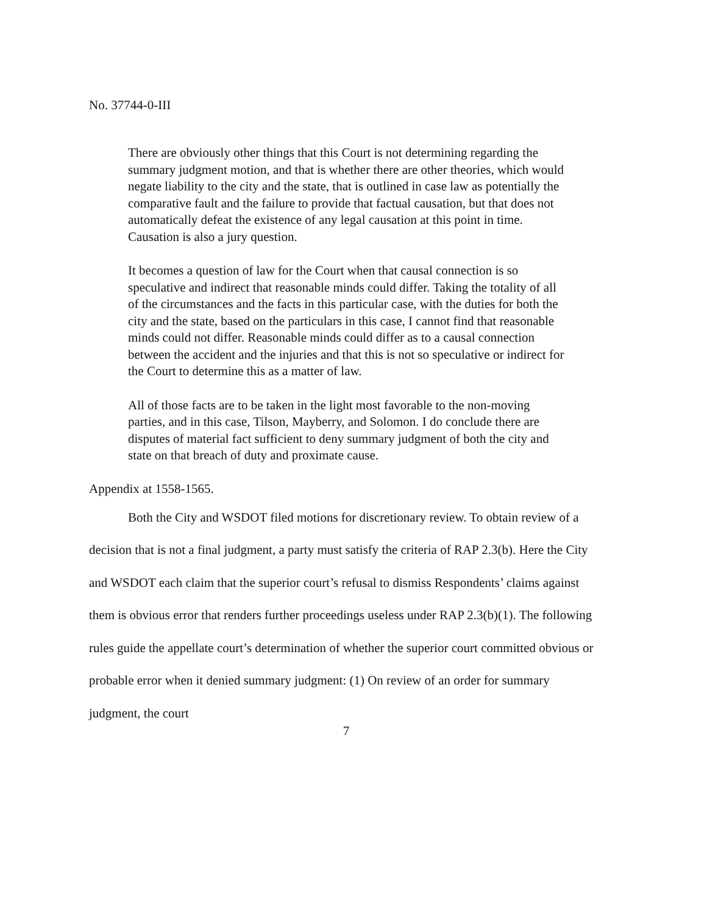No. 37744-0-III
There are obviously other things that this Court is not determining regarding the summary judgment motion, and that is whether there are other theories, which would negate liability to the city and the state, that is outlined in case law as potentially the comparative fault and the failure to provide that factual causation, but that does not automatically defeat the existence of any legal causation at this point in time. Causation is also a jury question.
It becomes a question of law for the Court when that causal connection is so speculative and indirect that reasonable minds could differ. Taking the totality of all of the circumstances and the facts in this particular case, with the duties for both the city and the state, based on the particulars in this case, I cannot find that reasonable minds could not differ. Reasonable minds could differ as to a causal connection between the accident and the injuries and that this is not so speculative or indirect for the Court to determine this as a matter of law.
All of those facts are to be taken in the light most favorable to the non-moving parties, and in this case, Tilson, Mayberry, and Solomon. I do conclude there are disputes of material fact sufficient to deny summary judgment of both the city and state on that breach of duty and proximate cause.
Appendix at 1558-1565.
Both the City and WSDOT filed motions for discretionary review. To obtain review of a decision that is not a final judgment, a party must satisfy the criteria of RAP 2.3(b). Here the City and WSDOT each claim that the superior court’s refusal to dismiss Respondents’ claims against them is obvious error that renders further proceedings useless under RAP 2.3(b)(1). The following rules guide the appellate court’s determination of whether the superior court committed obvious or probable error when it denied summary judgment: (1) On review of an order for summary judgment, the court
7